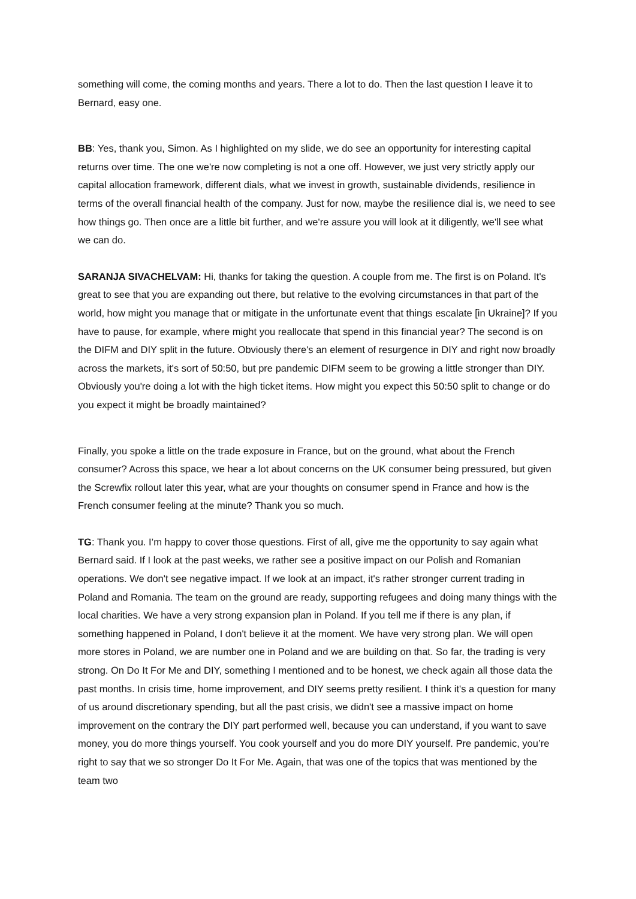something will come, the coming months and years. There a lot to do. Then the last question I leave it to Bernard, easy one.
BB: Yes, thank you, Simon. As I highlighted on my slide, we do see an opportunity for interesting capital returns over time. The one we're now completing is not a one off. However, we just very strictly apply our capital allocation framework, different dials, what we invest in growth, sustainable dividends, resilience in terms of the overall financial health of the company. Just for now, maybe the resilience dial is, we need to see how things go. Then once are a little bit further, and we're assure you will look at it diligently, we'll see what we can do.
SARANJA SIVACHELVAM: Hi, thanks for taking the question. A couple from me. The first is on Poland. It's great to see that you are expanding out there, but relative to the evolving circumstances in that part of the world, how might you manage that or mitigate in the unfortunate event that things escalate [in Ukraine]? If you have to pause, for example, where might you reallocate that spend in this financial year? The second is on the DIFM and DIY split in the future. Obviously there's an element of resurgence in DIY and right now broadly across the markets, it's sort of 50:50, but pre pandemic DIFM seem to be growing a little stronger than DIY. Obviously you're doing a lot with the high ticket items. How might you expect this 50:50 split to change or do you expect it might be broadly maintained?
Finally, you spoke a little on the trade exposure in France, but on the ground, what about the French consumer? Across this space, we hear a lot about concerns on the UK consumer being pressured, but given the Screwfix rollout later this year, what are your thoughts on consumer spend in France and how is the French consumer feeling at the minute? Thank you so much.
TG: Thank you. I’m happy to cover those questions. First of all, give me the opportunity to say again what Bernard said. If I look at the past weeks, we rather see a positive impact on our Polish and Romanian operations. We don't see negative impact. If we look at an impact, it's rather stronger current trading in Poland and Romania. The team on the ground are ready, supporting refugees and doing many things with the local charities. We have a very strong expansion plan in Poland. If you tell me if there is any plan, if something happened in Poland, I don't believe it at the moment. We have very strong plan. We will open more stores in Poland, we are number one in Poland and we are building on that. So far, the trading is very strong. On Do It For Me and DIY, something I mentioned and to be honest, we check again all those data the past months. In crisis time, home improvement, and DIY seems pretty resilient. I think it's a question for many of us around discretionary spending, but all the past crisis, we didn't see a massive impact on home improvement on the contrary the DIY part performed well, because you can understand, if you want to save money, you do more things yourself. You cook yourself and you do more DIY yourself. Pre pandemic, you’re right to say that we so stronger Do It For Me. Again, that was one of the topics that was mentioned by the team two